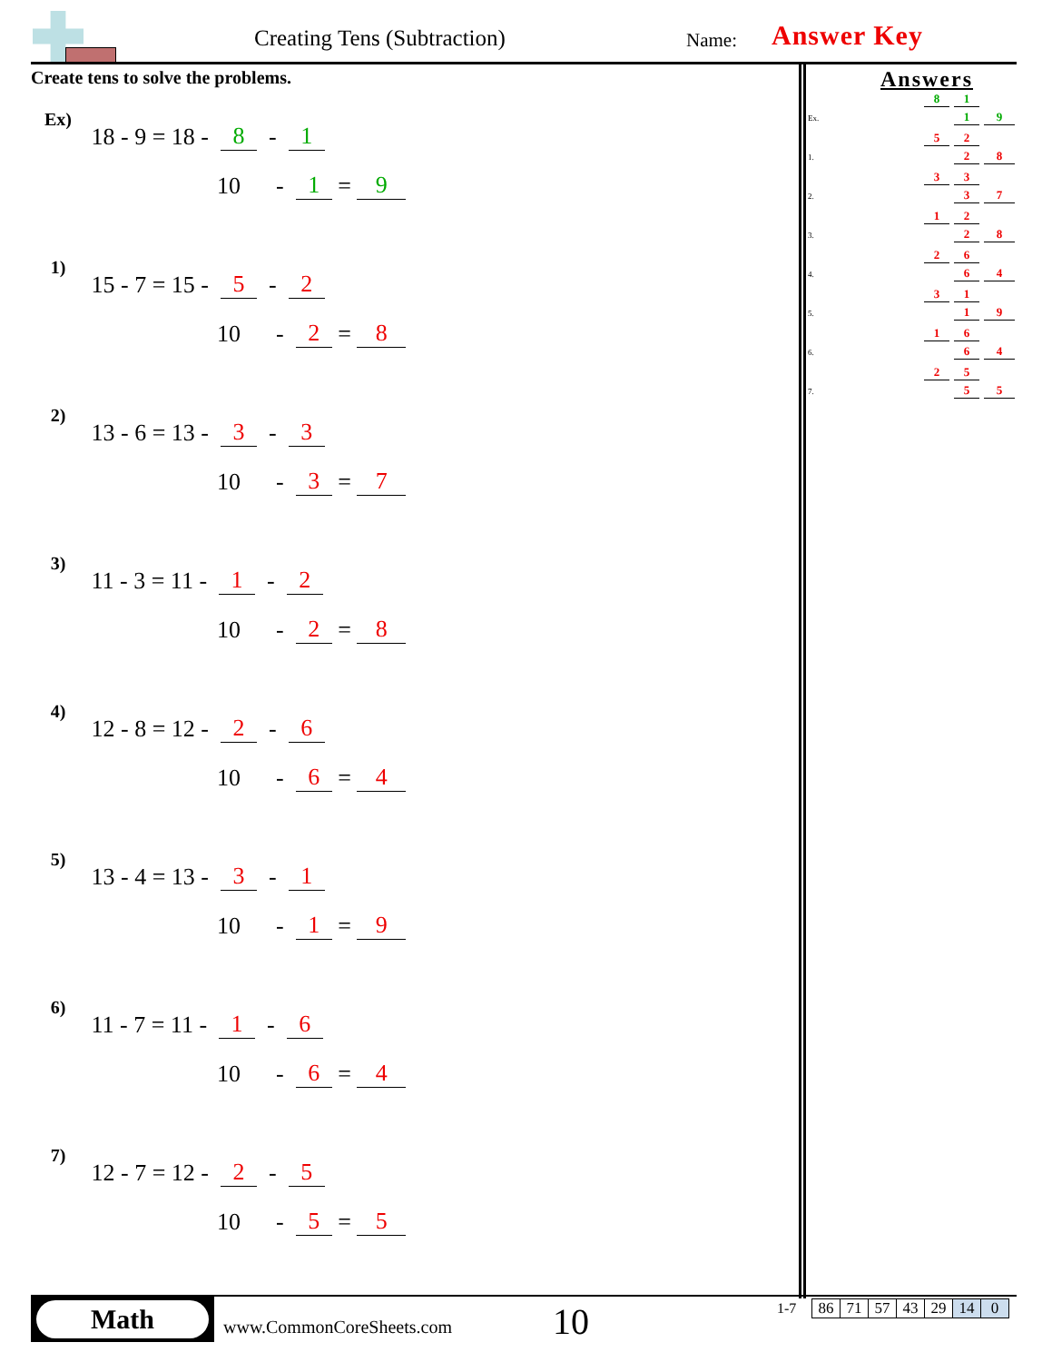Creating Tens (Subtraction) Name: Answer Key
Create tens to solve the problems.
Ex) 18 - 9 = 18 - 8 - 1
10 - 1 = 9
1) 15 - 7 = 15 - 5 - 2
10 - 2 = 8
2) 13 - 6 = 13 - 3 - 3
10 - 3 = 7
3) 11 - 3 = 11 - 1 - 2
10 - 2 = 8
4) 12 - 8 = 12 - 2 - 6
10 - 6 = 4
5) 13 - 4 = 13 - 3 - 1
10 - 1 = 9
6) 11 - 7 = 11 - 1 - 6
10 - 6 = 4
7) 12 - 7 = 12 - 2 - 5
10 - 5 = 5
Answers
8 1
Ex. 1 9
5 2
1. 2 8
3 3
2. 3 7
1 2
3. 2 8
2 6
4. 6 4
3 1
5. 1 9
1 6
6. 6 4
2 5
7. 5 5
Math
www.CommonCoreSheets.com 10 1-7
| 86 | 71 | 57 | 43 | 29 | 14 | 0 |